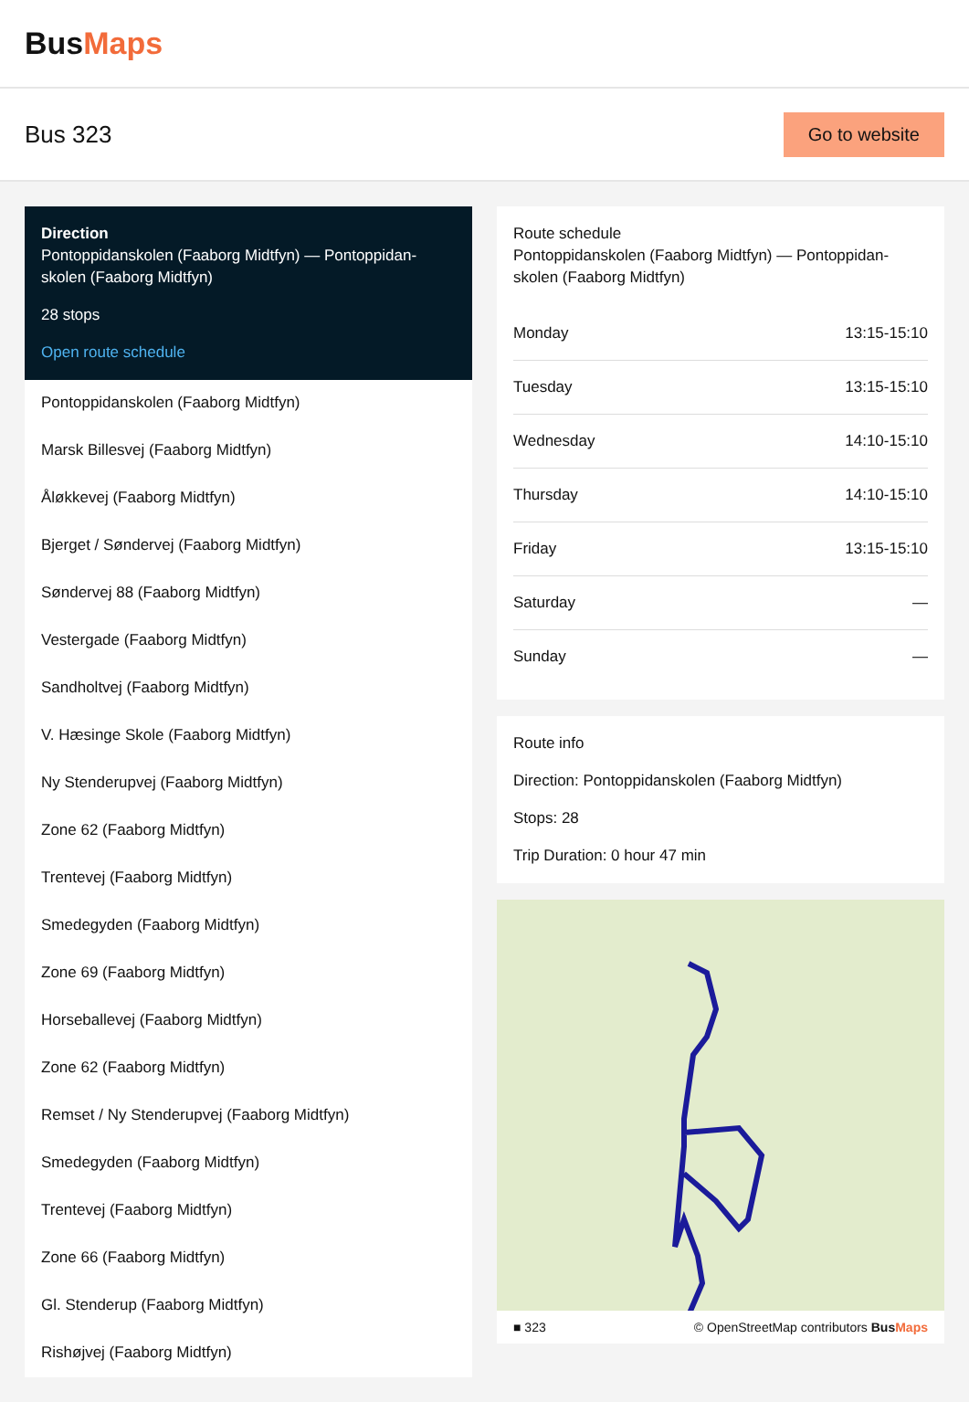BusMaps
Bus 323
Go to website
Direction
Pontoppidanskolen (Faaborg Midtfyn) — Pontoppidan-skolen (Faaborg Midtfyn)
28 stops
Open route schedule
Pontoppidanskolen (Faaborg Midtfyn)
Marsk Billesvej (Faaborg Midtfyn)
Åløkkevej (Faaborg Midtfyn)
Bjerget / Søndervej (Faaborg Midtfyn)
Søndervej 88 (Faaborg Midtfyn)
Vestergade (Faaborg Midtfyn)
Sandholtvej (Faaborg Midtfyn)
V. Hæsinge Skole (Faaborg Midtfyn)
Ny Stenderupvej (Faaborg Midtfyn)
Zone 62 (Faaborg Midtfyn)
Trentevej (Faaborg Midtfyn)
Smedegyden (Faaborg Midtfyn)
Zone 69 (Faaborg Midtfyn)
Horseballevej (Faaborg Midtfyn)
Zone 62 (Faaborg Midtfyn)
Remset / Ny Stenderupvej (Faaborg Midtfyn)
Smedegyden (Faaborg Midtfyn)
Trentevej (Faaborg Midtfyn)
Zone 66 (Faaborg Midtfyn)
Gl. Stenderup (Faaborg Midtfyn)
Rishøjvej (Faaborg Midtfyn)
Route schedule
Pontoppidanskolen (Faaborg Midtfyn) — Pontoppidan-skolen (Faaborg Midtfyn)
| Monday | 13:15-15:10 |
| Tuesday | 13:15-15:10 |
| Wednesday | 14:10-15:10 |
| Thursday | 14:10-15:10 |
| Friday | 13:15-15:10 |
| Saturday | — |
| Sunday | — |
Route info
Direction: Pontoppidanskolen (Faaborg Midtfyn)
Stops: 28
Trip Duration: 0 hour 47 min
■ 323 © OpenStreetMap contributors BusMaps